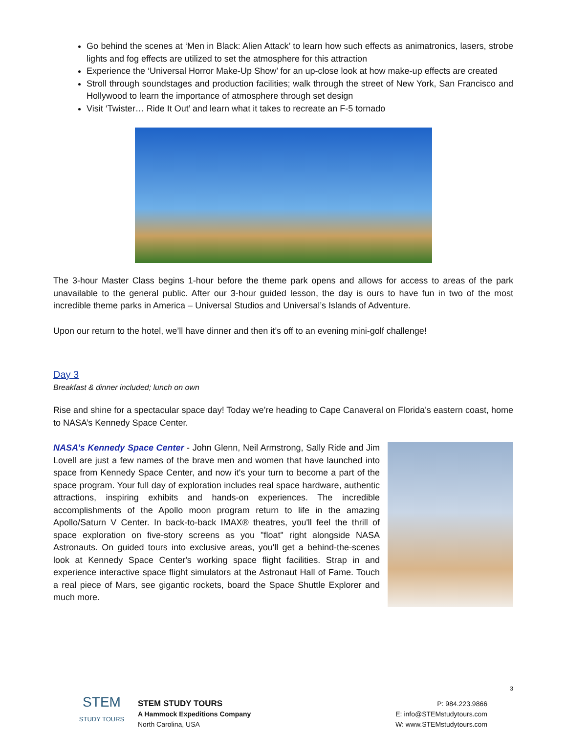Go behind the scenes at ‘Men in Black: Alien Attack’ to learn how such effects as animatronics, lasers, strobe lights and fog effects are utilized to set the atmosphere for this attraction
Experience the ‘Universal Horror Make-Up Show’ for an up-close look at how make-up effects are created
Stroll through soundstages and production facilities; walk through the street of New York, San Francisco and Hollywood to learn the importance of atmosphere through set design
Visit ‘Twister… Ride It Out’ and learn what it takes to recreate an F-5 tornado
The 3-hour Master Class begins 1-hour before the theme park opens and allows for access to areas of the park unavailable to the general public. After our 3-hour guided lesson, the day is ours to have fun in two of the most incredible theme parks in America – Universal Studios and Universal’s Islands of Adventure.
Upon our return to the hotel, we’ll have dinner and then it’s off to an evening mini-golf challenge!
Day 3
Breakfast & dinner included; lunch on own
Rise and shine for a spectacular space day! Today we’re heading to Cape Canaveral on Florida’s eastern coast, home to NASA’s Kennedy Space Center.
NASA’s Kennedy Space Center - John Glenn, Neil Armstrong, Sally Ride and Jim Lovell are just a few names of the brave men and women that have launched into space from Kennedy Space Center, and now it's your turn to become a part of the space program. Your full day of exploration includes real space hardware, authentic attractions, inspiring exhibits and hands-on experiences. The incredible accomplishments of the Apollo moon program return to life in the amazing Apollo/Saturn V Center. In back-to-back IMAX® theatres, you'll feel the thrill of space exploration on five-story screens as you "float" right alongside NASA Astronauts. On guided tours into exclusive areas, you'll get a behind-the-scenes look at Kennedy Space Center's working space flight facilities. Strap in and experience interactive space flight simulators at the Astronaut Hall of Fame. Touch a real piece of Mars, see gigantic rockets, board the Space Shuttle Explorer and much more.
3
STEM
STUDY TOURS
STEM STUDY TOURS
A Hammock Expeditions Company
North Carolina, USA
P: 984.223.9866
E: info@STEMstudytours.com
W: www.STEMstudytours.com